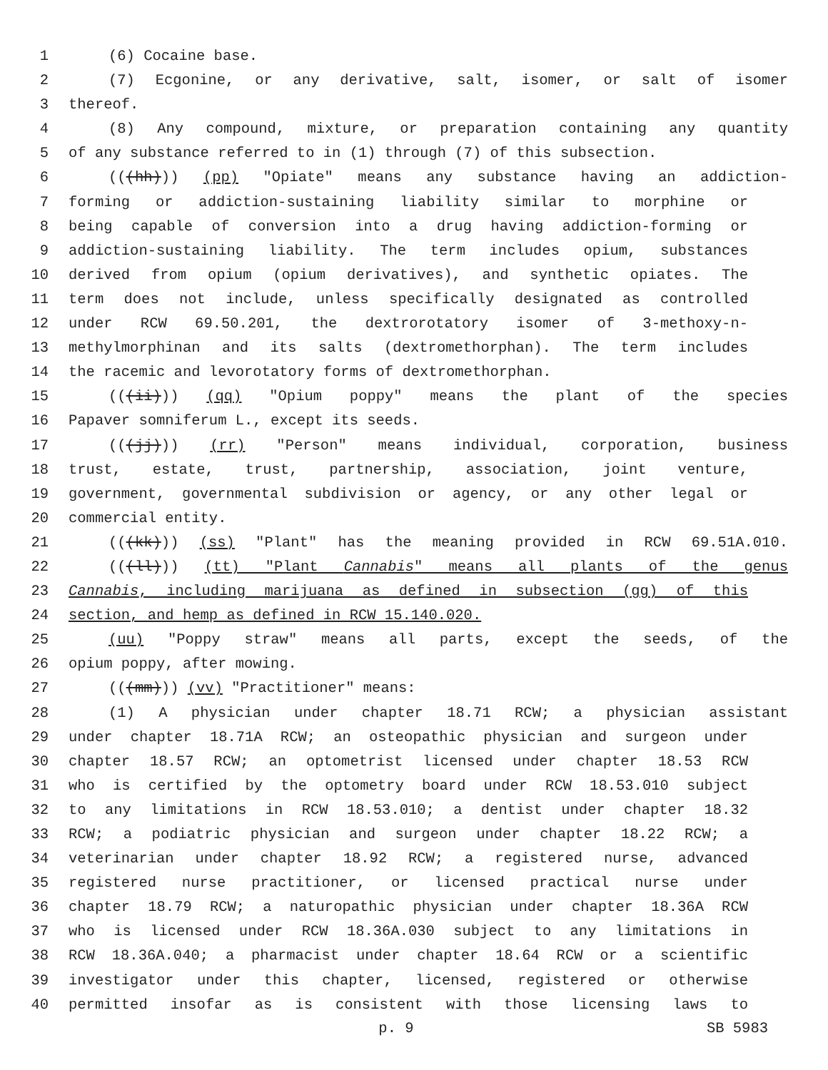1 (6) Cocaine base.
2 (7) Ecgonine, or any derivative, salt, isomer, or salt of isomer
3 thereof.
4 (8) Any compound, mixture, or preparation containing any quantity
5 of any substance referred to in (1) through (7) of this subsection.
6 (((hh))) (pp) "Opiate" means any substance having an addiction-
7 forming or addiction-sustaining liability similar to morphine or
8 being capable of conversion into a drug having addiction-forming or
9 addiction-sustaining liability. The term includes opium, substances
10 derived from opium (opium derivatives), and synthetic opiates. The
11 term does not include, unless specifically designated as controlled
12 under RCW 69.50.201, the dextrorotatory isomer of 3-methoxy-n-
13 methylmorphinan and its salts (dextromethorphan). The term includes
14 the racemic and levorotatory forms of dextromethorphan.
15 (((ii))) (qq) "Opium poppy" means the plant of the species
16 Papaver somniferum L., except its seeds.
17 (((jj))) (rr) "Person" means individual, corporation, business
18 trust, estate, trust, partnership, association, joint venture,
19 government, governmental subdivision or agency, or any other legal or
20 commercial entity.
21 (((kk))) (ss) "Plant" has the meaning provided in RCW 69.51A.010.
22 (((ll))) (tt) "Plant Cannabis" means all plants of the genus
23 Cannabis, including marijuana as defined in subsection (gg) of this
24 section, and hemp as defined in RCW 15.140.020.
25 (uu) "Poppy straw" means all parts, except the seeds, of the
26 opium poppy, after mowing.
27 (((mm))) (vv) "Practitioner" means:
28 (1) A physician under chapter 18.71 RCW; a physician assistant
29 under chapter 18.71A RCW; an osteopathic physician and surgeon under
30 chapter 18.57 RCW; an optometrist licensed under chapter 18.53 RCW
31 who is certified by the optometry board under RCW 18.53.010 subject
32 to any limitations in RCW 18.53.010; a dentist under chapter 18.32
33 RCW; a podiatric physician and surgeon under chapter 18.22 RCW; a
34 veterinarian under chapter 18.92 RCW; a registered nurse, advanced
35 registered nurse practitioner, or licensed practical nurse under
36 chapter 18.79 RCW; a naturopathic physician under chapter 18.36A RCW
37 who is licensed under RCW 18.36A.030 subject to any limitations in
38 RCW 18.36A.040; a pharmacist under chapter 18.64 RCW or a scientific
39 investigator under this chapter, licensed, registered or otherwise
40 permitted insofar as is consistent with those licensing laws to
p. 9 SB 5983